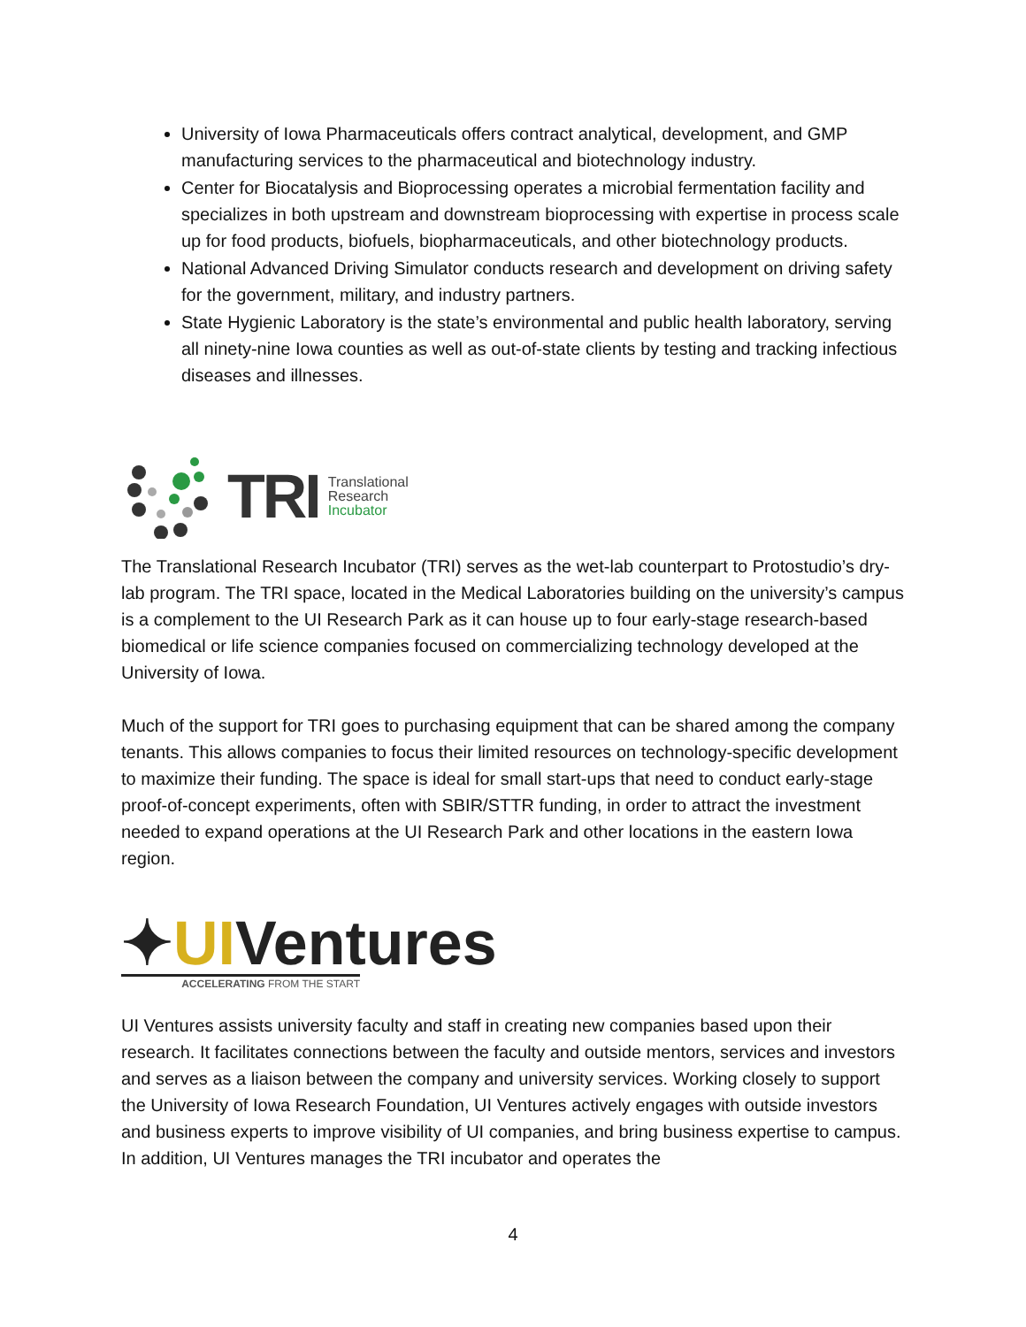University of Iowa Pharmaceuticals offers contract analytical, development, and GMP manufacturing services to the pharmaceutical and biotechnology industry.
Center for Biocatalysis and Bioprocessing operates a microbial fermentation facility and specializes in both upstream and downstream bioprocessing with expertise in process scale up for food products, biofuels, biopharmaceuticals, and other biotechnology products.
National Advanced Driving Simulator conducts research and development on driving safety for the government, military, and industry partners.
State Hygienic Laboratory is the state’s environmental and public health laboratory, serving all ninety-nine Iowa counties as well as out-of-state clients by testing and tracking infectious diseases and illnesses.
TRI
Translational
Research
Incubator
The Translational Research Incubator (TRI) serves as the wet-lab counterpart to Protostudio’s dry-lab program. The TRI space, located in the Medical Laboratories building on the university’s campus is a complement to the UI Research Park as it can house up to four early-stage research-based biomedical or life science companies focused on commercializing technology developed at the University of Iowa.
Much of the support for TRI goes to purchasing equipment that can be shared among the company tenants. This allows companies to focus their limited resources on technology-specific development to maximize their funding. The space is ideal for small start-ups that need to conduct early-stage proof-of-concept experiments, often with SBIR/STTR funding, in order to attract the investment needed to expand operations at the UI Research Park and other locations in the eastern Iowa region.
✦UIVentures
ACCELERATING FROM THE START
UI Ventures assists university faculty and staff in creating new companies based upon their research. It facilitates connections between the faculty and outside mentors, services and investors and serves as a liaison between the company and university services. Working closely to support the University of Iowa Research Foundation, UI Ventures actively engages with outside investors and business experts to improve visibility of UI companies, and bring business expertise to campus. In addition, UI Ventures manages the TRI incubator and operates the
4